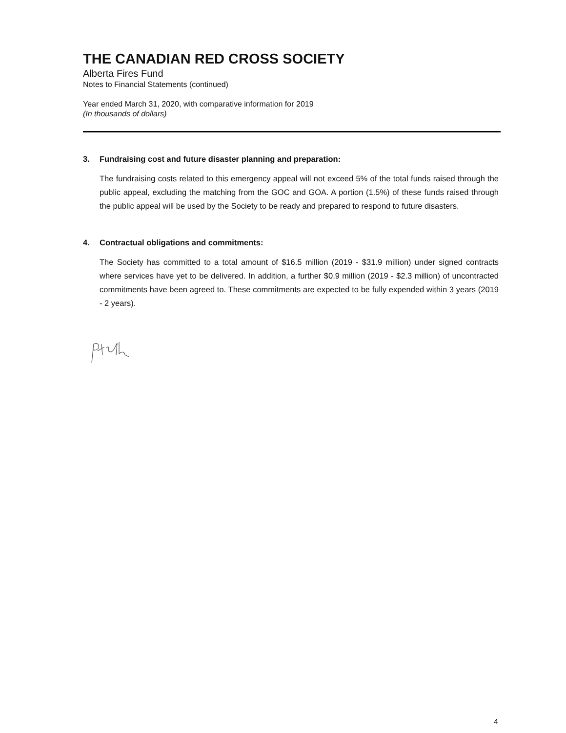THE CANADIAN RED CROSS SOCIETY
Alberta Fires Fund
Notes to Financial Statements (continued)
Year ended March 31, 2020, with comparative information for 2019
(In thousands of dollars)
3. Fundraising cost and future disaster planning and preparation:
The fundraising costs related to this emergency appeal will not exceed 5% of the total funds raised through the public appeal, excluding the matching from the GOC and GOA. A portion (1.5%) of these funds raised through the public appeal will be used by the Society to be ready and prepared to respond to future disasters.
4. Contractual obligations and commitments:
The Society has committed to a total amount of $16.5 million (2019 - $31.9 million) under signed contracts where services have yet to be delivered. In addition, a further $0.9 million (2019 - $2.3 million) of uncontracted commitments have been agreed to. These commitments are expected to be fully expended within 3 years (2019 - 2 years).
4